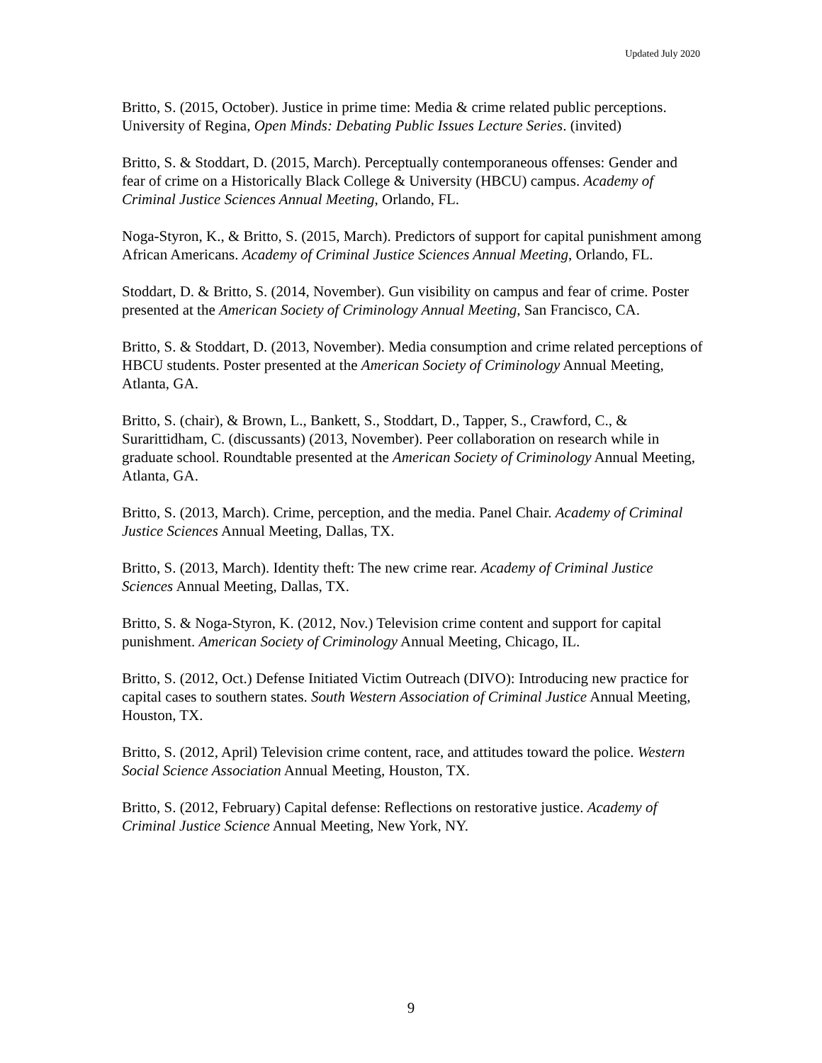Updated July 2020
Britto, S. (2015, October). Justice in prime time: Media & crime related public perceptions. University of Regina, Open Minds: Debating Public Issues Lecture Series. (invited)
Britto, S. & Stoddart, D. (2015, March). Perceptually contemporaneous offenses: Gender and fear of crime on a Historically Black College & University (HBCU) campus. Academy of Criminal Justice Sciences Annual Meeting, Orlando, FL.
Noga-Styron, K., & Britto, S. (2015, March). Predictors of support for capital punishment among African Americans. Academy of Criminal Justice Sciences Annual Meeting, Orlando, FL.
Stoddart, D. & Britto, S. (2014, November). Gun visibility on campus and fear of crime. Poster presented at the American Society of Criminology Annual Meeting, San Francisco, CA.
Britto, S. & Stoddart, D. (2013, November). Media consumption and crime related perceptions of HBCU students. Poster presented at the American Society of Criminology Annual Meeting, Atlanta, GA.
Britto, S. (chair), & Brown, L., Bankett, S., Stoddart, D., Tapper, S., Crawford, C., & Surarittidham, C. (discussants) (2013, November). Peer collaboration on research while in graduate school. Roundtable presented at the American Society of Criminology Annual Meeting, Atlanta, GA.
Britto, S. (2013, March). Crime, perception, and the media. Panel Chair. Academy of Criminal Justice Sciences Annual Meeting, Dallas, TX.
Britto, S. (2013, March). Identity theft: The new crime rear. Academy of Criminal Justice Sciences Annual Meeting, Dallas, TX.
Britto, S. & Noga-Styron, K. (2012, Nov.) Television crime content and support for capital punishment. American Society of Criminology Annual Meeting, Chicago, IL.
Britto, S. (2012, Oct.) Defense Initiated Victim Outreach (DIVO): Introducing new practice for capital cases to southern states. South Western Association of Criminal Justice Annual Meeting, Houston, TX.
Britto, S. (2012, April) Television crime content, race, and attitudes toward the police. Western Social Science Association Annual Meeting, Houston, TX.
Britto, S. (2012, February) Capital defense: Reflections on restorative justice. Academy of Criminal Justice Science Annual Meeting, New York, NY.
9